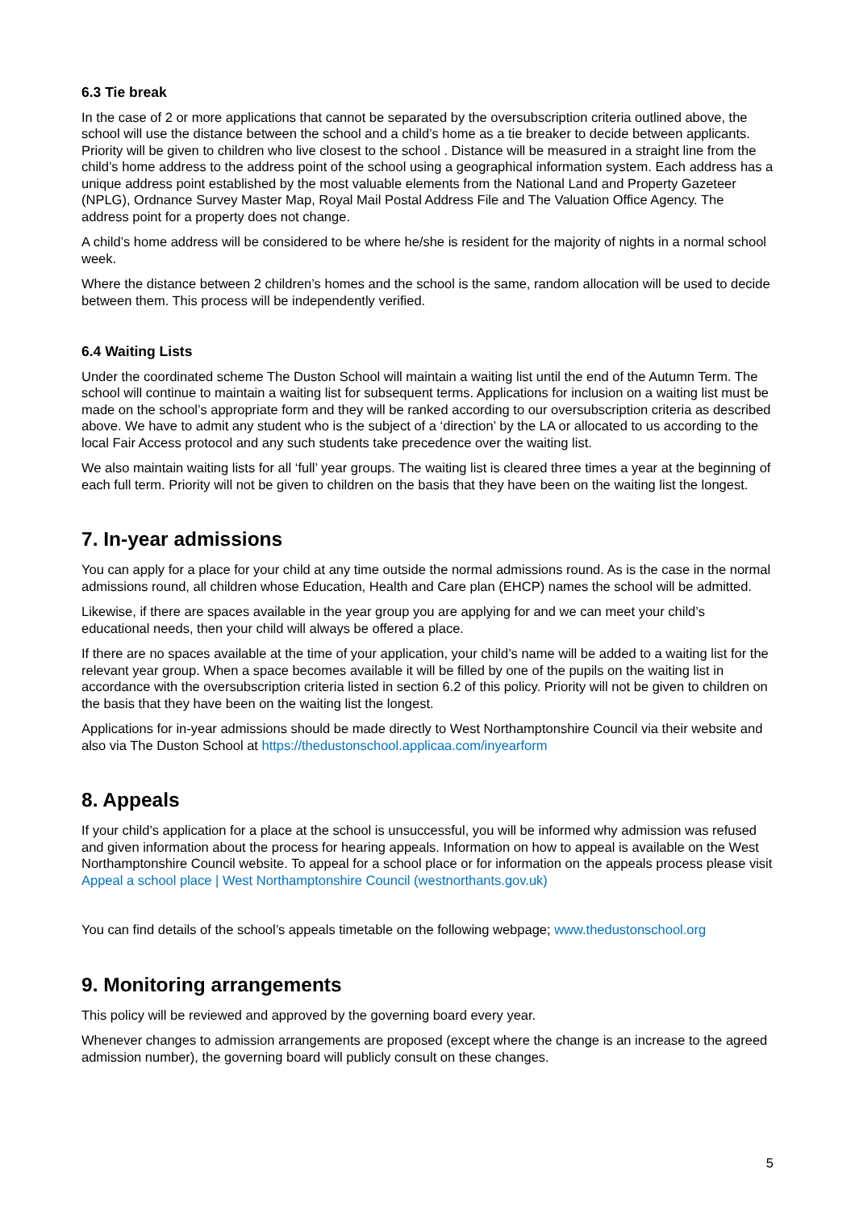6.3 Tie break
In the case of 2 or more applications that cannot be separated by the oversubscription criteria outlined above, the school will use the distance between the school and a child’s home as a tie breaker to decide between applicants. Priority will be given to children who live closest to the school . Distance will be measured in a straight line from the child’s home address to the address point of the school using a geographical information system. Each address has a unique address point established by the most valuable elements from the National Land and Property Gazeteer (NPLG), Ordnance Survey Master Map, Royal Mail Postal Address File and The Valuation Office Agency. The address point for a property does not change.
A child’s home address will be considered to be where he/she is resident for the majority of nights in a normal school week.
Where the distance between 2 children’s homes and the school is the same, random allocation will be used to decide between them. This process will be independently verified.
6.4 Waiting Lists
Under the coordinated scheme The Duston School will maintain a waiting list until the end of the Autumn Term. The school will continue to maintain a waiting list for subsequent terms. Applications for inclusion on a waiting list must be made on the school’s appropriate form and they will be ranked according to our oversubscription criteria as described above. We have to admit any student who is the subject of a ‘direction’ by the LA or allocated to us according to the local Fair Access protocol and any such students take precedence over the waiting list.
We also maintain waiting lists for all ‘full’ year groups. The waiting list is cleared three times a year at the beginning of each full term. Priority will not be given to children on the basis that they have been on the waiting list the longest.
7. In-year admissions
You can apply for a place for your child at any time outside the normal admissions round. As is the case in the normal admissions round, all children whose Education, Health and Care plan (EHCP) names the school will be admitted.
Likewise, if there are spaces available in the year group you are applying for and we can meet your child’s educational needs, then your child will always be offered a place.
If there are no spaces available at the time of your application, your child’s name will be added to a waiting list for the relevant year group. When a space becomes available it will be filled by one of the pupils on the waiting list in accordance with the oversubscription criteria listed in section 6.2 of this policy. Priority will not be given to children on the basis that they have been on the waiting list the longest.
Applications for in-year admissions should be made directly to West Northamptonshire Council via their website and also via The Duston School at https://thedustonschool.applicaa.com/inyearform
8. Appeals
If your child’s application for a place at the school is unsuccessful, you will be informed why admission was refused and given information about the process for hearing appeals. Information on how to appeal is available on the West Northamptonshire Council website. To appeal for a school place or for information on the appeals process please visit Appeal a school place | West Northamptonshire Council (westnorthants.gov.uk)
You can find details of the school’s appeals timetable on the following webpage; www.thedustonschool.org
9. Monitoring arrangements
This policy will be reviewed and approved by the governing board every year.
Whenever changes to admission arrangements are proposed (except where the change is an increase to the agreed admission number), the governing board will publicly consult on these changes.
5